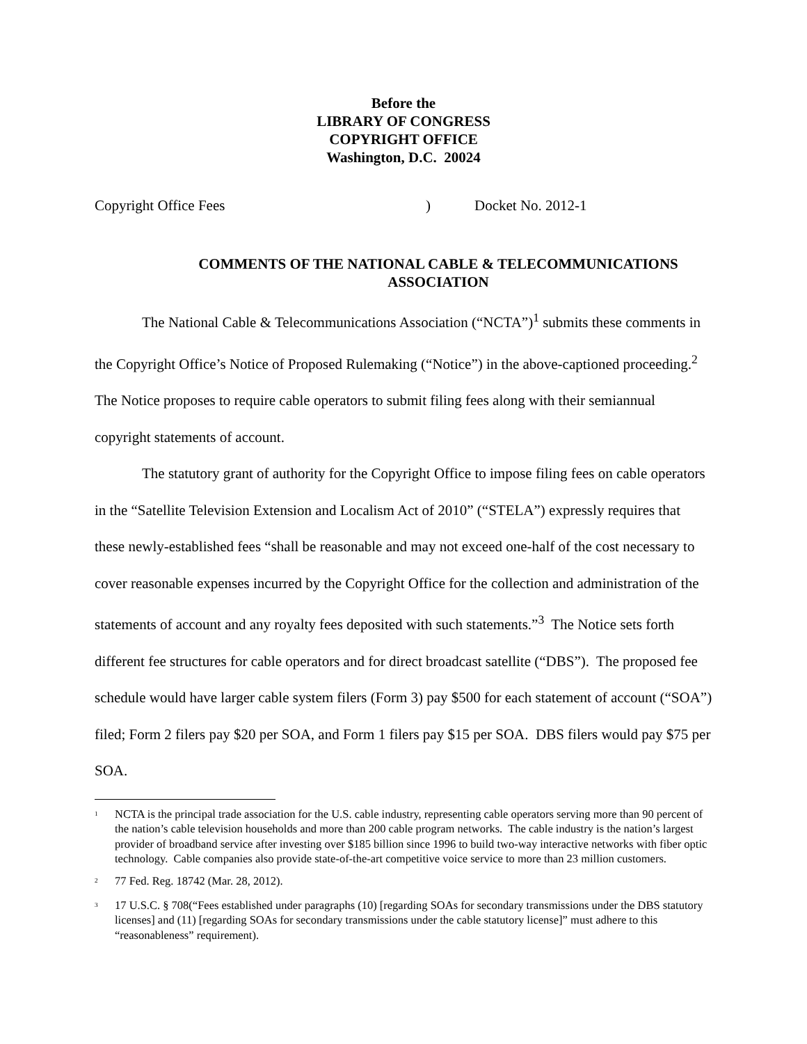Before the
LIBRARY OF CONGRESS
COPYRIGHT OFFICE
Washington, D.C. 20024
Copyright Office Fees ) Docket No. 2012-1
COMMENTS OF THE NATIONAL CABLE & TELECOMMUNICATIONS
ASSOCIATION
The National Cable & Telecommunications Association (“NCTA”)<sup>1</sup> submits these comments in the Copyright Office’s Notice of Proposed Rulemaking (“Notice”) in the above-captioned proceeding.<sup>2</sup> The Notice proposes to require cable operators to submit filing fees along with their semiannual copyright statements of account.
The statutory grant of authority for the Copyright Office to impose filing fees on cable operators in the “Satellite Television Extension and Localism Act of 2010” (“STELA”) expressly requires that these newly-established fees “shall be reasonable and may not exceed one-half of the cost necessary to cover reasonable expenses incurred by the Copyright Office for the collection and administration of the statements of account and any royalty fees deposited with such statements.”<sup>3</sup> The Notice sets forth different fee structures for cable operators and for direct broadcast satellite (“DBS”). The proposed fee schedule would have larger cable system filers (Form 3) pay $500 for each statement of account (“SOA”) filed; Form 2 filers pay $20 per SOA, and Form 1 filers pay $15 per SOA. DBS filers would pay $75 per SOA.
<sup>1</sup>
NCTA is the principal trade association for the U.S. cable industry, representing cable operators serving more than 90 percent of the nation’s cable television households and more than 200 cable program networks. The cable industry is the nation’s largest provider of broadband service after investing over $185 billion since 1996 to build two-way interactive networks with fiber optic technology. Cable companies also provide state-of-the-art competitive voice service to more than 23 million customers.
<sup>2</sup>
77 Fed. Reg. 18742 (Mar. 28, 2012).
<sup>3</sup>
17 U.S.C. § 708(“Fees established under paragraphs (10) [regarding SOAs for secondary transmissions under the DBS statutory licenses] and (11) [regarding SOAs for secondary transmissions under the cable statutory license]” must adhere to this “reasonableness” requirement).